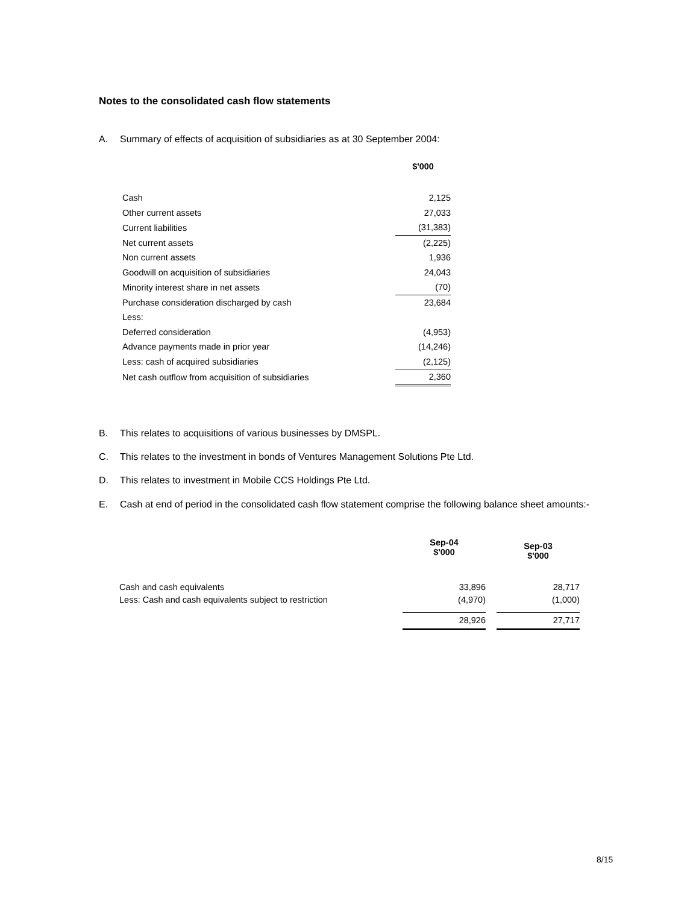Notes to the consolidated cash flow statements
A. Summary of effects of acquisition of subsidiaries as at 30 September 2004:
| | $'000 |
| --- | --- |
| Cash | 2,125 |
| Other current assets | 27,033 |
| Current liabilities | (31,383) |
| Net current assets | (2,225) |
| Non current assets | 1,936 |
| Goodwill on acquisition of subsidiaries | 24,043 |
| Minority interest share in net assets | (70) |
| Purchase consideration discharged by cash | 23,684 |
| Less: | |
| Deferred consideration | (4,953) |
| Advance payments made in prior year | (14,246) |
| Less: cash of acquired subsidiaries | (2,125) |
| Net cash outflow from acquisition of subsidiaries | 2,360 |
B. This relates to acquisitions of various businesses by DMSPL.
C. This relates to the investment in bonds of Ventures Management Solutions Pte Ltd.
D. This relates to investment in Mobile CCS Holdings Pte Ltd.
E. Cash at end of period in the consolidated cash flow statement comprise the following balance sheet amounts:-
| | Sep-04 $'000 | | Sep-03 $'000 |
| --- | --- | --- | --- |
| Cash and cash equivalents | 33,896 | | 28,717 |
| Less: Cash and cash equivalents subject to restriction | (4,970) | | (1,000) |
| | 28,926 | | 27,717 |
8/15